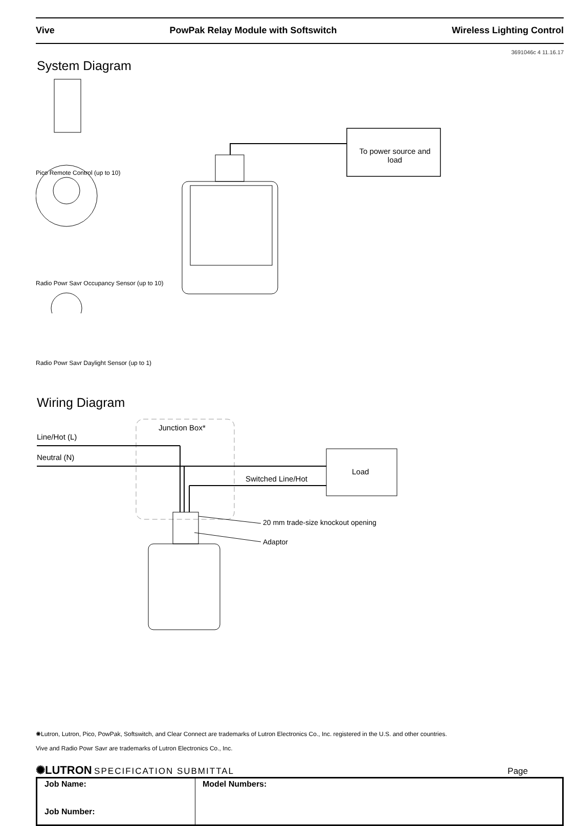Vive PowPak Relay Module with Softswitch Wireless Lighting Control
3691046c 4 11.16.17
System Diagram
To power source and load
Pico Remote Control (up to 10)
Radio Powr Savr Occupancy Sensor (up to 10)
Radio Powr Savr Daylight Sensor (up to 1)
Wiring Diagram
Line/Hot (L)
Neutral (N)
Junction Box*
Switched Line/Hot
Load
20 mm trade-size knockout opening
Adaptor
✺Lutron, Lutron, Pico, PowPak, Softswitch, and Clear Connect are trademarks of Lutron Electronics Co., Inc. registered in the U.S. and other countries.
Vive and Radio Powr Savr are trademarks of Lutron Electronics Co., Inc.
✺LUTRON SPECIFICATION SUBMITTAL Page
| Job Name: Job Number: | Model Numbers: |